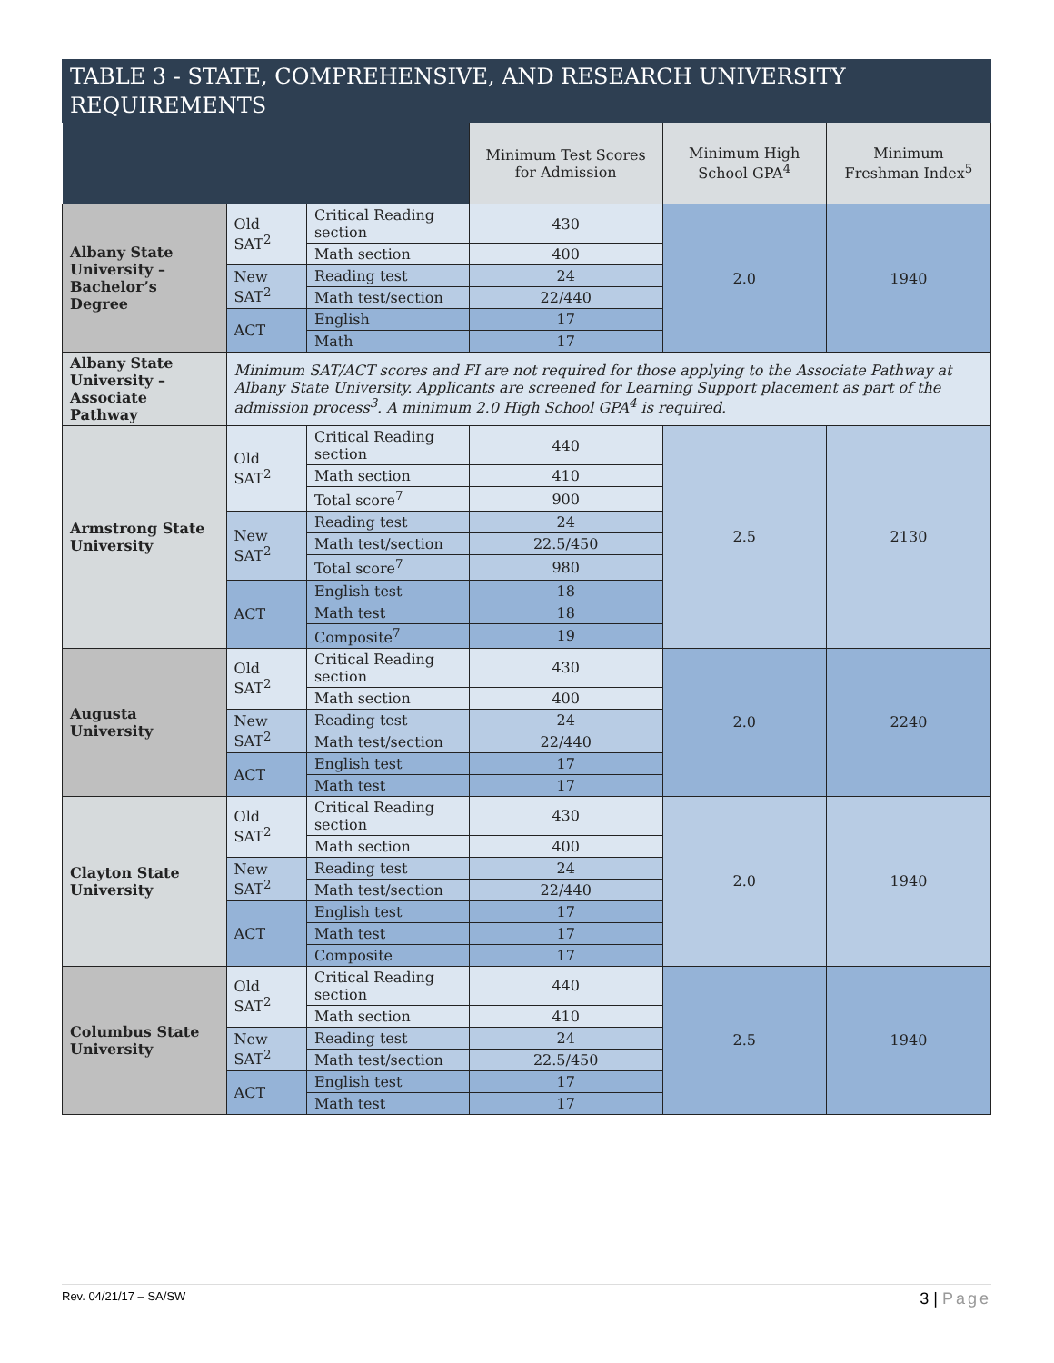| TABLE 3 - STATE, COMPREHENSIVE, AND RESEARCH UNIVERSITY REQUIREMENTS | | | | | |
| --- | --- | --- | --- | --- | --- |
| | | | Minimum Test Scores for Admission | Minimum High School GPA<sup>4</sup> | Minimum Freshman Index<sup>5</sup> |
| Albany State University – Bachelor’s Degree | Old SAT<sup>2</sup> | Critical Reading section | 430 | 2.0 | 1940 |
| | | Math section | 400 | | |
| | New SAT<sup>2</sup> | Reading test | 24 | | |
| | | Math test/section | 22/440 | | |
| | ACT | English | 17 | | |
| | | Math | 17 | | |
| Albany State University – Associate Pathway | Minimum SAT/ACT scores and FI are not required for those applying to the Associate Pathway at Albany State University. Applicants are screened for Learning Support placement as part of the admission process<sup>3</sup>. A minimum 2.0 High School GPA<sup>4</sup> is required. | | | | |
| Armstrong State University | Old SAT<sup>2</sup> | Critical Reading section | 440 | 2.5 | 2130 |
| | | Math section | 410 | | |
| | | Total score<sup>7</sup> | 900 | | |
| | New SAT<sup>2</sup> | Reading test | 24 | | |
| | | Math test/section | 22.5/450 | | |
| | | Total score<sup>7</sup> | 980 | | |
| | ACT | English test | 18 | | |
| | | Math test | 18 | | |
| | | Composite<sup>7</sup> | 19 | | |
| Augusta University | Old SAT<sup>2</sup> | Critical Reading section | 430 | 2.0 | 2240 |
| | | Math section | 400 | | |
| | New SAT<sup>2</sup> | Reading test | 24 | | |
| | | Math test/section | 22/440 | | |
| | ACT | English test | 17 | | |
| | | Math test | 17 | | |
| Clayton State University | Old SAT<sup>2</sup> | Critical Reading section | 430 | 2.0 | 1940 |
| | | Math section | 400 | | |
| | New SAT<sup>2</sup> | Reading test | 24 | | |
| | | Math test/section | 22/440 | | |
| | ACT | English test | 17 | | |
| | | Math test | 17 | | |
| | | Composite | 17 | | |
| Columbus State University | Old SAT<sup>2</sup> | Critical Reading section | 440 | 2.5 | 1940 |
| | | Math section | 410 | | |
| | New SAT<sup>2</sup> | Reading test | 24 | | |
| | | Math test/section | 22.5/450 | | |
| | ACT | English test | 17 | | |
| | | Math test | 17 | | |
Rev. 04/21/17 – SA/SW 3 | Page